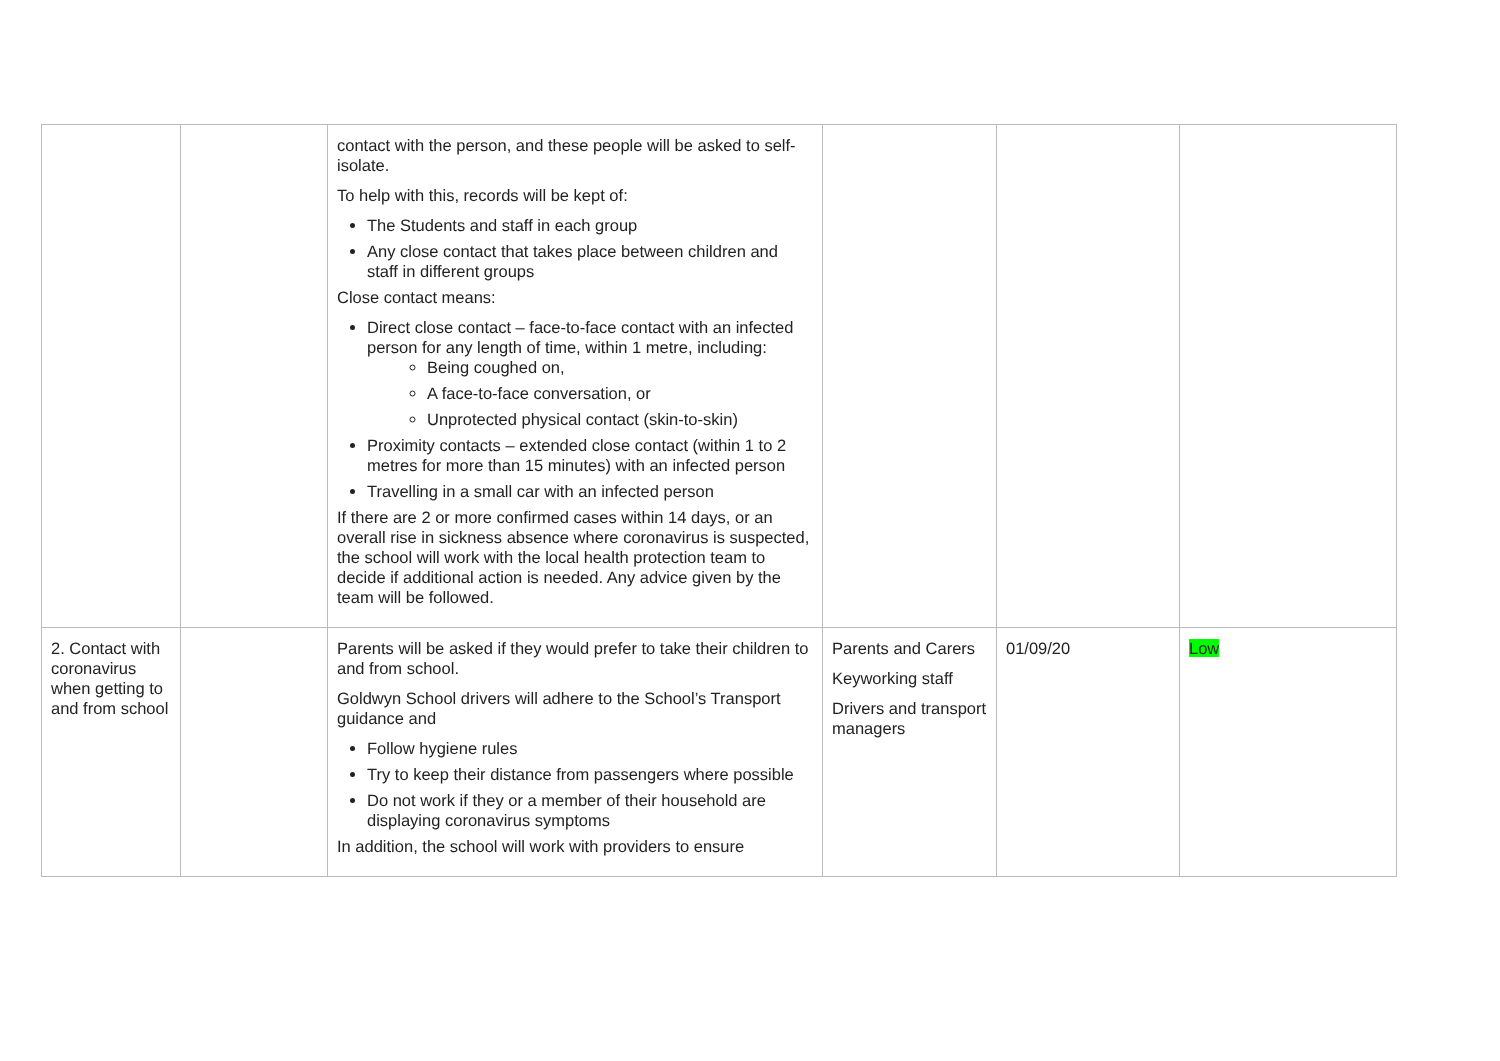| | | contact with the person, and these people will be asked to self-isolate. To help with this, records will be kept of: The Students and staff in each group Any close contact that takes place between children and staff in different groups Close contact means: Direct close contact – face-to-face contact with an infected person for any length of time, within 1 metre, including: Being coughed on, A face-to-face conversation, or Unprotected physical contact (skin-to-skin) Proximity contacts – extended close contact (within 1 to 2 metres for more than 15 minutes) with an infected person Travelling in a small car with an infected person If there are 2 or more confirmed cases within 14 days, or an overall rise in sickness absence where coronavirus is suspected, the school will work with the local health protection team to decide if additional action is needed. Any advice given by the team will be followed. | | | |
| 2. Contact with coronavirus when getting to and from school | | Parents will be asked if they would prefer to take their children to and from school. Goldwyn School drivers will adhere to the School’s Transport guidance and Follow hygiene rules Try to keep their distance from passengers where possible Do not work if they or a member of their household are displaying coronavirus symptoms In addition, the school will work with providers to ensure | Parents and Carers Keyworking staff Drivers and transport managers | 01/09/20 | Low |